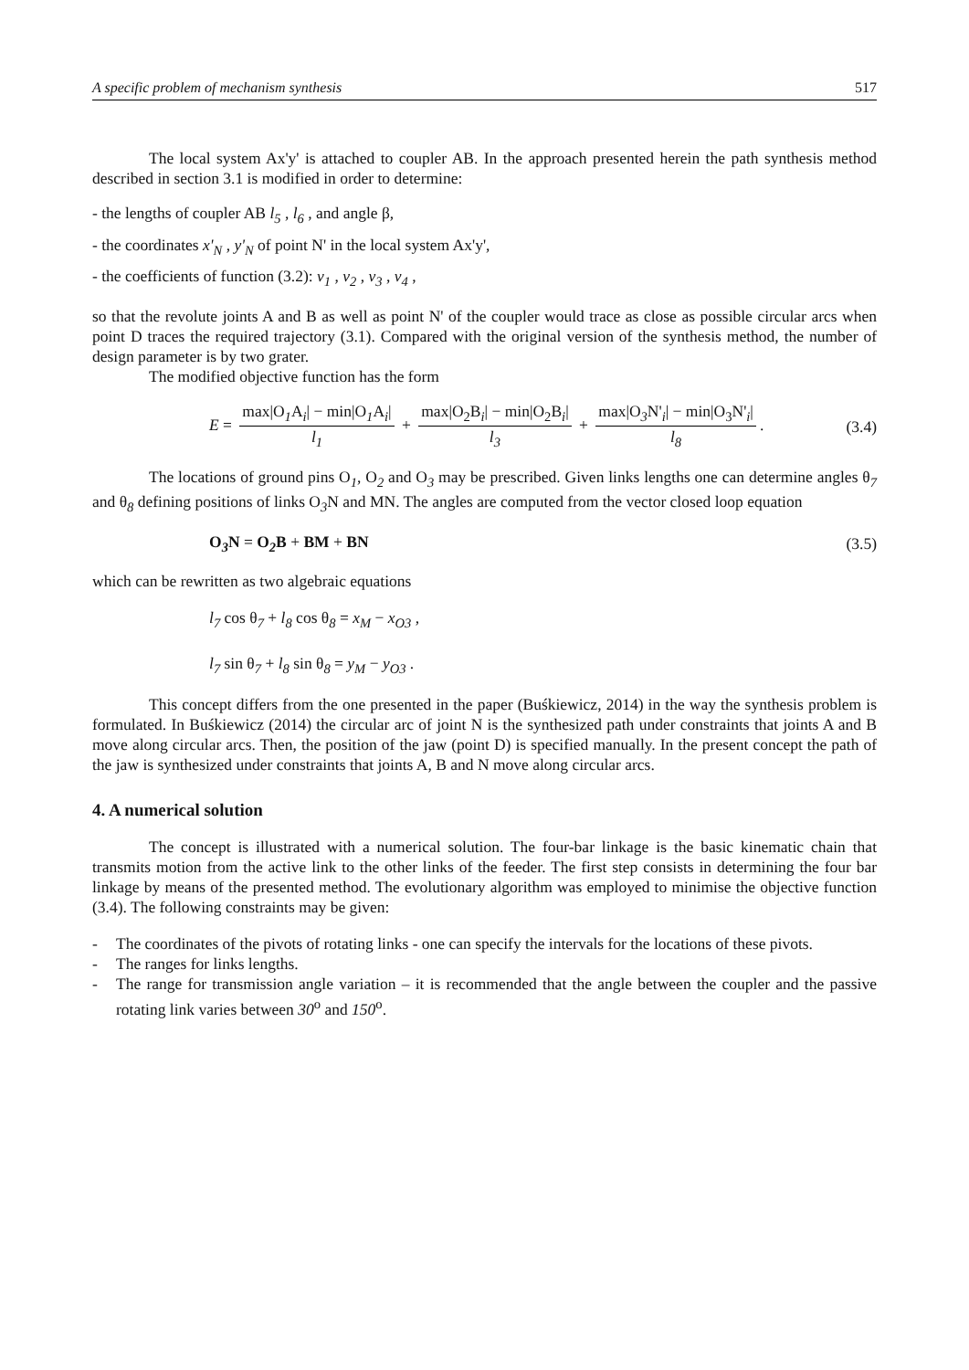A specific problem of mechanism synthesis 517
The local system Ax'y' is attached to coupler AB. In the approach presented herein the path synthesis method described in section 3.1 is modified in order to determine:
- the lengths of coupler AB l<sub>5</sub> , l<sub>6</sub> , and angle β,
- the coordinates x'<sub>N</sub> , y'<sub>N</sub> of point N' in the local system Ax'y',
- the coefficients of function (3.2): v<sub>1</sub> , v<sub>2</sub> , v<sub>3</sub> , v<sub>4</sub> ,
so that the revolute joints A and B as well as point N' of the coupler would trace as close as possible circular arcs when point D traces the required trajectory (3.1). Compared with the original version of the synthesis method, the number of design parameter is by two grater.
The modified objective function has the form
E = max|O<sub>1</sub>A<sub>i</sub>| − min|O<sub>1</sub>A<sub>i</sub>| l<sub>1</sub> + max|O<sub>2</sub>B<sub>i</sub>| − min|O<sub>2</sub>B<sub>i</sub>| l<sub>3</sub> + max|O<sub>3</sub>N'<sub>i</sub>| − min|O<sub>3</sub>N'<sub>i</sub>| l<sub>8</sub>. (3.4)
The locations of ground pins O<sub>1</sub>, O<sub>2</sub> and O<sub>3</sub> may be prescribed. Given links lengths one can determine angles θ<sub>7</sub> and θ<sub>8</sub> defining positions of links O<sub>3</sub>N and MN. The angles are computed from the vector closed loop equation
O<sub>3</sub>N = O<sub>2</sub>B + BM + BN (3.5)
which can be rewritten as two algebraic equations
l<sub>7</sub> cos θ<sub>7</sub> + l<sub>8</sub> cos θ<sub>8</sub> = x<sub>M</sub> − x<sub>O3</sub> ,
l<sub>7</sub> sin θ<sub>7</sub> + l<sub>8</sub> sin θ<sub>8</sub> = y<sub>M</sub> − y<sub>O3</sub> .
This concept differs from the one presented in the paper (Buśkiewicz, 2014) in the way the synthesis problem is formulated. In Buśkiewicz (2014) the circular arc of joint N is the synthesized path under constraints that joints A and B move along circular arcs. Then, the position of the jaw (point D) is specified manually. In the present concept the path of the jaw is synthesized under constraints that joints A, B and N move along circular arcs.
4. A numerical solution
The concept is illustrated with a numerical solution. The four-bar linkage is the basic kinematic chain that transmits motion from the active link to the other links of the feeder. The first step consists in determining the four bar linkage by means of the presented method. The evolutionary algorithm was employed to minimise the objective function (3.4). The following constraints may be given:
- The coordinates of the pivots of rotating links - one can specify the intervals for the locations of these pivots.
- The ranges for links lengths.
- The range for transmission angle variation – it is recommended that the angle between the coupler and the passive rotating link varies between 30<sup>o</sup> and 150<sup>o</sup>.